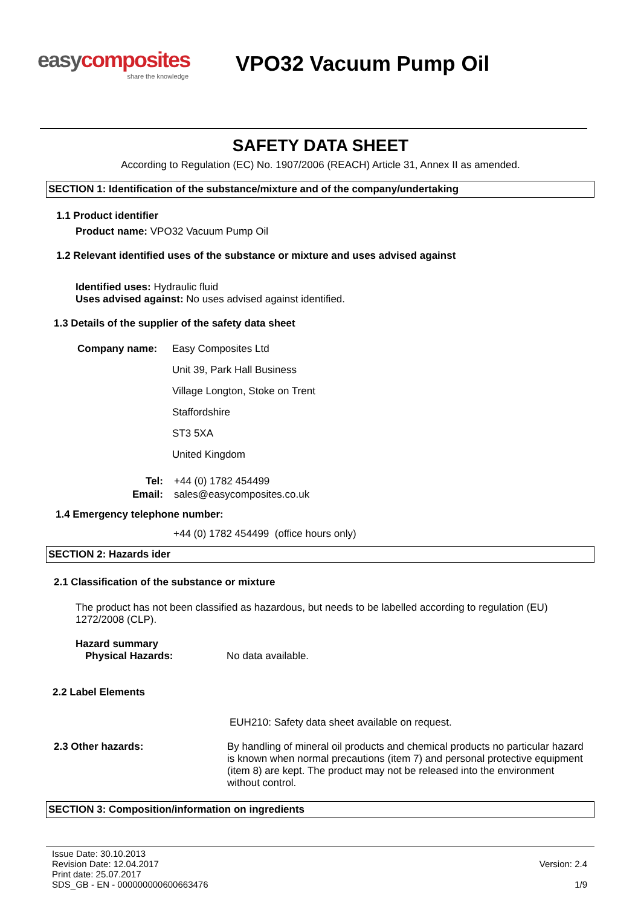easy composites
share the knowledge
VPO32 Vacuum Pump Oil
SAFETY DATA SHEET
According to Regulation (EC) No. 1907/2006 (REACH) Article 31, Annex II as amended.
SECTION 1: Identification of the substance/mixture and of the company/undertaking
1.1 Product identifier
Product name: VPO32 Vacuum Pump Oil
1.2 Relevant identified uses of the substance or mixture and uses advised against
Identified uses: Hydraulic fluid
Uses advised against: No uses advised against identified.
1.3 Details of the supplier of the safety data sheet
Company name: Easy Composites Ltd
Unit 39, Park Hall Business
Village Longton, Stoke on Trent
Staffordshire
ST3 5XA
United Kingdom
Tel:
Email:
+44 (0) 1782 454499
sales@easycomposites.co.uk
1.4 Emergency telephone number:
+44 (0) 1782 454499 (office hours only)
SECTION 2: Hazards ider
2.1 Classification of the substance or mixture
The product has not been classified as hazardous, but needs to be labelled according to regulation (EU) 1272/2008 (CLP).
Hazard summary
Physical Hazards: No data available.
2.2 Label Elements
EUH210: Safety data sheet available on request.
2.3 Other hazards: By handling of mineral oil products and chemical products no particular hazard is known when normal precautions (item 7) and personal protective equipment (item 8) are kept. The product may not be released into the environment without control.
SECTION 3: Composition/information on ingredients
Issue Date: 30.10.2013
Revision Date: 12.04.2017
Print date: 25.07.2017
SDS_GB - EN - 000000000600663476
Version: 2.4
1/9